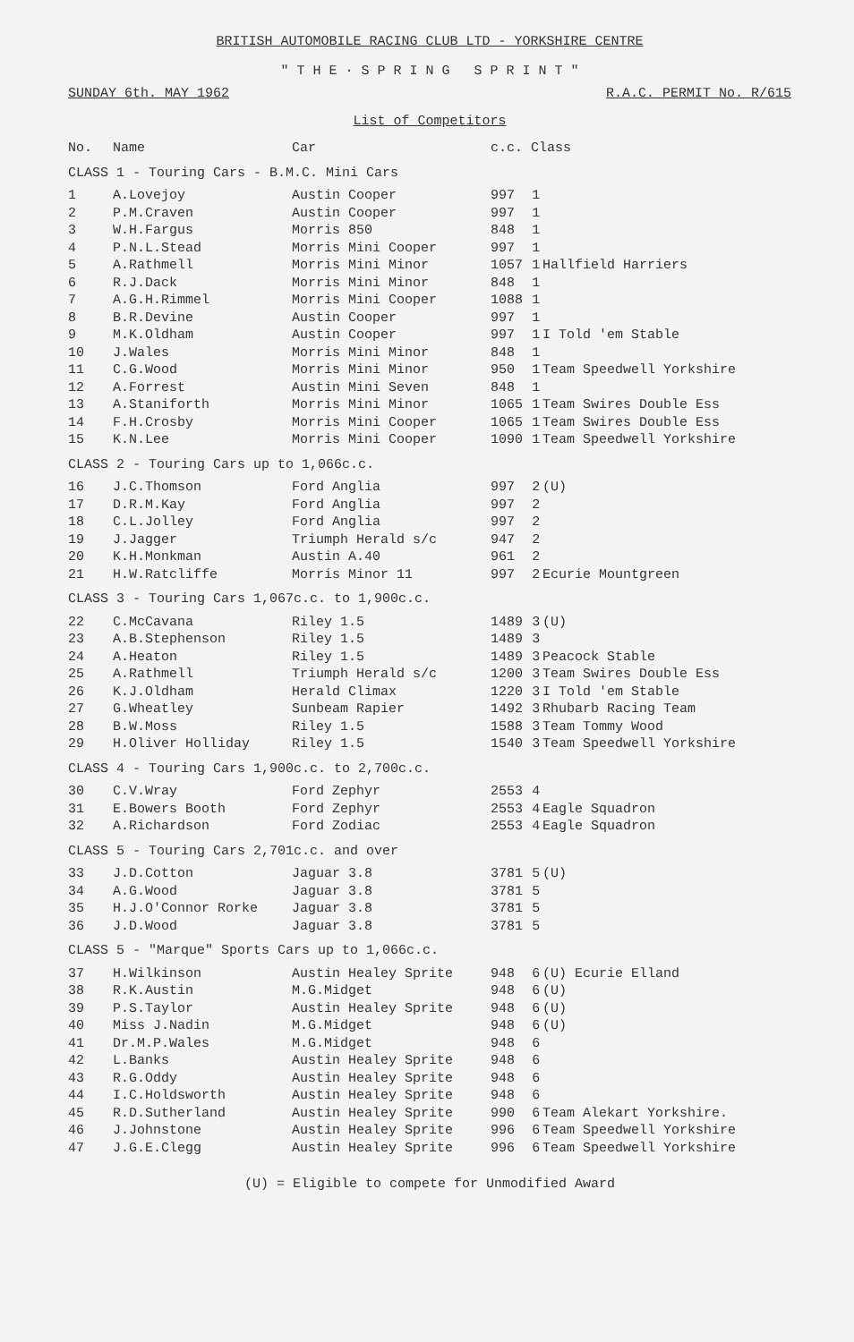BRITISH AUTOMOBILE RACING CLUB LTD - YORKSHIRE CENTRE
" T H E · S P R I N G S P R I N T "
SUNDAY 6th. MAY 1962 R.A.C. PERMIT No. R/615
List of Competitors
| No. | Name | Car | c.c. Class | | |
| --- | --- | --- | --- | --- | --- |
| CLASS 1 - Touring Cars - B.M.C. Mini Cars | | | | | |
| 1 | A.Lovejoy | Austin Cooper | 997 | 1 | |
| 2 | P.M.Craven | Austin Cooper | 997 | 1 | |
| 3 | W.H.Fargus | Morris 850 | 848 | 1 | |
| 4 | P.N.L.Stead | Morris Mini Cooper | 997 | 1 | |
| 5 | A.Rathmell | Morris Mini Minor | 1057 | 1 | Hallfield Harriers |
| 6 | R.J.Dack | Morris Mini Minor | 848 | 1 | |
| 7 | A.G.H.Rimmel | Morris Mini Cooper | 1088 | 1 | |
| 8 | B.R.Devine | Austin Cooper | 997 | 1 | |
| 9 | M.K.Oldham | Austin Cooper | 997 | 1 | I Told 'em Stable |
| 10 | J.Wales | Morris Mini Minor | 848 | 1 | |
| 11 | C.G.Wood | Morris Mini Minor | 950 | 1 | Team Speedwell Yorkshire |
| 12 | A.Forrest | Austin Mini Seven | 848 | 1 | |
| 13 | A.Staniforth | Morris Mini Minor | 1065 | 1 | Team Swires Double Ess |
| 14 | F.H.Crosby | Morris Mini Cooper | 1065 | 1 | Team Swires Double Ess |
| 15 | K.N.Lee | Morris Mini Cooper | 1090 | 1 | Team Speedwell Yorkshire |
| CLASS 2 - Touring Cars up to 1,066c.c. | | | | | |
| 16 | J.C.Thomson | Ford Anglia | 997 | 2 | (U) |
| 17 | D.R.M.Kay | Ford Anglia | 997 | 2 | |
| 18 | C.L.Jolley | Ford Anglia | 997 | 2 | |
| 19 | J.Jagger | Triumph Herald s/c | 947 | 2 | |
| 20 | K.H.Monkman | Austin A.40 | 961 | 2 | |
| 21 | H.W.Ratcliffe | Morris Minor 11 | 997 | 2 | Ecurie Mountgreen |
| CLASS 3 - Touring Cars 1,067c.c. to 1,900c.c. | | | | | |
| 22 | C.McCavana | Riley 1.5 | 1489 | 3 | (U) |
| 23 | A.B.Stephenson | Riley 1.5 | 1489 | 3 | |
| 24 | A.Heaton | Riley 1.5 | 1489 | 3 | Peacock Stable |
| 25 | A.Rathmell | Triumph Herald s/c | 1200 | 3 | Team Swires Double Ess |
| 26 | K.J.Oldham | Herald Climax | 1220 | 3 | I Told 'em Stable |
| 27 | G.Wheatley | Sunbeam Rapier | 1492 | 3 | Rhubarb Racing Team |
| 28 | B.W.Moss | Riley 1.5 | 1588 | 3 | Team Tommy Wood |
| 29 | H.Oliver Holliday | Riley 1.5 | 1540 | 3 | Team Speedwell Yorkshire |
| CLASS 4 - Touring Cars 1,900c.c. to 2,700c.c. | | | | | |
| 30 | C.V.Wray | Ford Zephyr | 2553 | 4 | |
| 31 | E.Bowers Booth | Ford Zephyr | 2553 | 4 | Eagle Squadron |
| 32 | A.Richardson | Ford Zodiac | 2553 | 4 | Eagle Squadron |
| CLASS 5 - Touring Cars 2,701c.c. and over | | | | | |
| 33 | J.D.Cotton | Jaguar 3.8 | 3781 | 5 | (U) |
| 34 | A.G.Wood | Jaguar 3.8 | 3781 | 5 | |
| 35 | H.J.O'Connor Rorke | Jaguar 3.8 | 3781 | 5 | |
| 36 | J.D.Wood | Jaguar 3.8 | 3781 | 5 | |
| CLASS 5 - "Marque" Sports Cars up to 1,066c.c. | | | | | |
| 37 | H.Wilkinson | Austin Healey Sprite | 948 | 6 | (U) Ecurie Elland |
| 38 | R.K.Austin | M.G.Midget | 948 | 6 | (U) |
| 39 | P.S.Taylor | Austin Healey Sprite | 948 | 6 | (U) |
| 40 | Miss J.Nadin | M.G.Midget | 948 | 6 | (U) |
| 41 | Dr.M.P.Wales | M.G.Midget | 948 | 6 | |
| 42 | L.Banks | Austin Healey Sprite | 948 | 6 | |
| 43 | R.G.Oddy | Austin Healey Sprite | 948 | 6 | |
| 44 | I.C.Holdsworth | Austin Healey Sprite | 948 | 6 | |
| 45 | R.D.Sutherland | Austin Healey Sprite | 990 | 6 | Team Alekart Yorkshire. |
| 46 | J.Johnstone | Austin Healey Sprite | 996 | 6 | Team Speedwell Yorkshire |
| 47 | J.G.E.Clegg | Austin Healey Sprite | 996 | 6 | Team Speedwell Yorkshire |
(U) = Eligible to compete for Unmodified Award